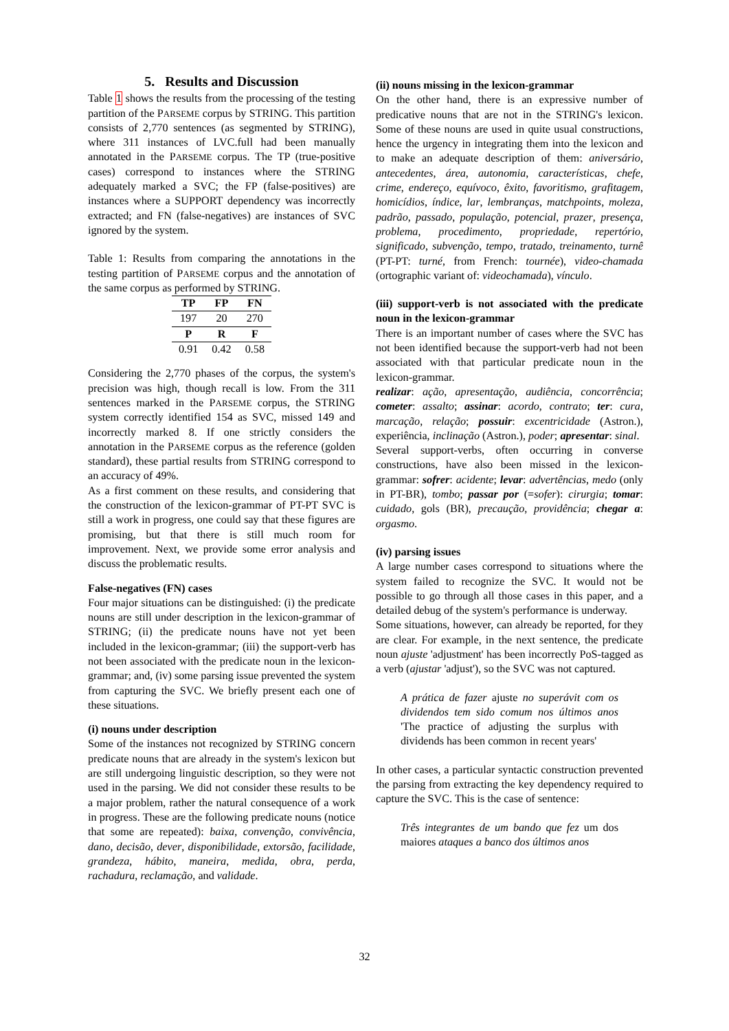5. Results and Discussion
Table 1 shows the results from the processing of the testing partition of the PARSEME corpus by STRING. This partition consists of 2,770 sentences (as segmented by STRING), where 311 instances of LVC.full had been manually annotated in the PARSEME corpus. The TP (true-positive cases) correspond to instances where the STRING adequately marked a SVC; the FP (false-positives) are instances where a SUPPORT dependency was incorrectly extracted; and FN (false-negatives) are instances of SVC ignored by the system.
Table 1: Results from comparing the annotations in the testing partition of PARSEME corpus and the annotation of the same corpus as performed by STRING.
| TP | FP | FN |
| --- | --- | --- |
| 197 | 20 | 270 |
| P | R | F |
| 0.91 | 0.42 | 0.58 |
Considering the 2,770 phases of the corpus, the system's precision was high, though recall is low. From the 311 sentences marked in the PARSEME corpus, the STRING system correctly identified 154 as SVC, missed 149 and incorrectly marked 8. If one strictly considers the annotation in the PARSEME corpus as the reference (golden standard), these partial results from STRING correspond to an accuracy of 49%.
As a first comment on these results, and considering that the construction of the lexicon-grammar of PT-PT SVC is still a work in progress, one could say that these figures are promising, but that there is still much room for improvement. Next, we provide some error analysis and discuss the problematic results.
False-negatives (FN) cases
Four major situations can be distinguished: (i) the predicate nouns are still under description in the lexicon-grammar of STRING; (ii) the predicate nouns have not yet been included in the lexicon-grammar; (iii) the support-verb has not been associated with the predicate noun in the lexicon-grammar; and, (iv) some parsing issue prevented the system from capturing the SVC. We briefly present each one of these situations.
(i) nouns under description
Some of the instances not recognized by STRING concern predicate nouns that are already in the system's lexicon but are still undergoing linguistic description, so they were not used in the parsing. We did not consider these results to be a major problem, rather the natural consequence of a work in progress. These are the following predicate nouns (notice that some are repeated): baixa, convenção, convivência, dano, decisão, dever, disponibilidade, extorsão, facilidade, grandeza, hábito, maneira, medida, obra, perda, rachadura, reclamação, and validade.
(ii) nouns missing in the lexicon-grammar
On the other hand, there is an expressive number of predicative nouns that are not in the STRING's lexicon. Some of these nouns are used in quite usual constructions, hence the urgency in integrating them into the lexicon and to make an adequate description of them: aniversário, antecedentes, área, autonomia, características, chefe, crime, endereço, equívoco, êxito, favoritismo, grafitagem, homicídios, índice, lar, lembranças, matchpoints, moleza, padrão, passado, população, potencial, prazer, presença, problema, procedimento, propriedade, repertório, significado, subvenção, tempo, tratado, treinamento, turnê (PT-PT: turné, from French: tournée), video-chamada (ortographic variant of: videochamada), vínculo.
(iii) support-verb is not associated with the predicate noun in the lexicon-grammar
There is an important number of cases where the SVC has not been identified because the support-verb had not been associated with that particular predicate noun in the lexicon-grammar.
realizar: ação, apresentação, audiência, concorrência; cometer: assalto; assinar: acordo, contrato; ter: cura, marcação, relação; possuir: excentricidade (Astron.), experiência, inclinação (Astron.), poder; apresentar: sinal.
Several support-verbs, often occurring in converse constructions, have also been missed in the lexicon-grammar: sofrer: acidente; levar: advertências, medo (only in PT-BR), tombo; passar por (=sofer): cirurgia; tomar: cuidado, gols (BR), precaução, providência; chegar a: orgasmo.
(iv) parsing issues
A large number cases correspond to situations where the system failed to recognize the SVC. It would not be possible to go through all those cases in this paper, and a detailed debug of the system's performance is underway.
Some situations, however, can already be reported, for they are clear. For example, in the next sentence, the predicate noun ajuste 'adjustment' has been incorrectly PoS-tagged as a verb (ajustar 'adjust'), so the SVC was not captured.
A prática de fazer ajuste no superávit com os dividendos tem sido comum nos últimos anos 'The practice of adjusting the surplus with dividends has been common in recent years'
In other cases, a particular syntactic construction prevented the parsing from extracting the key dependency required to capture the SVC. This is the case of sentence:
Três integrantes de um bando que fez um dos maiores ataques a banco dos últimos anos
32